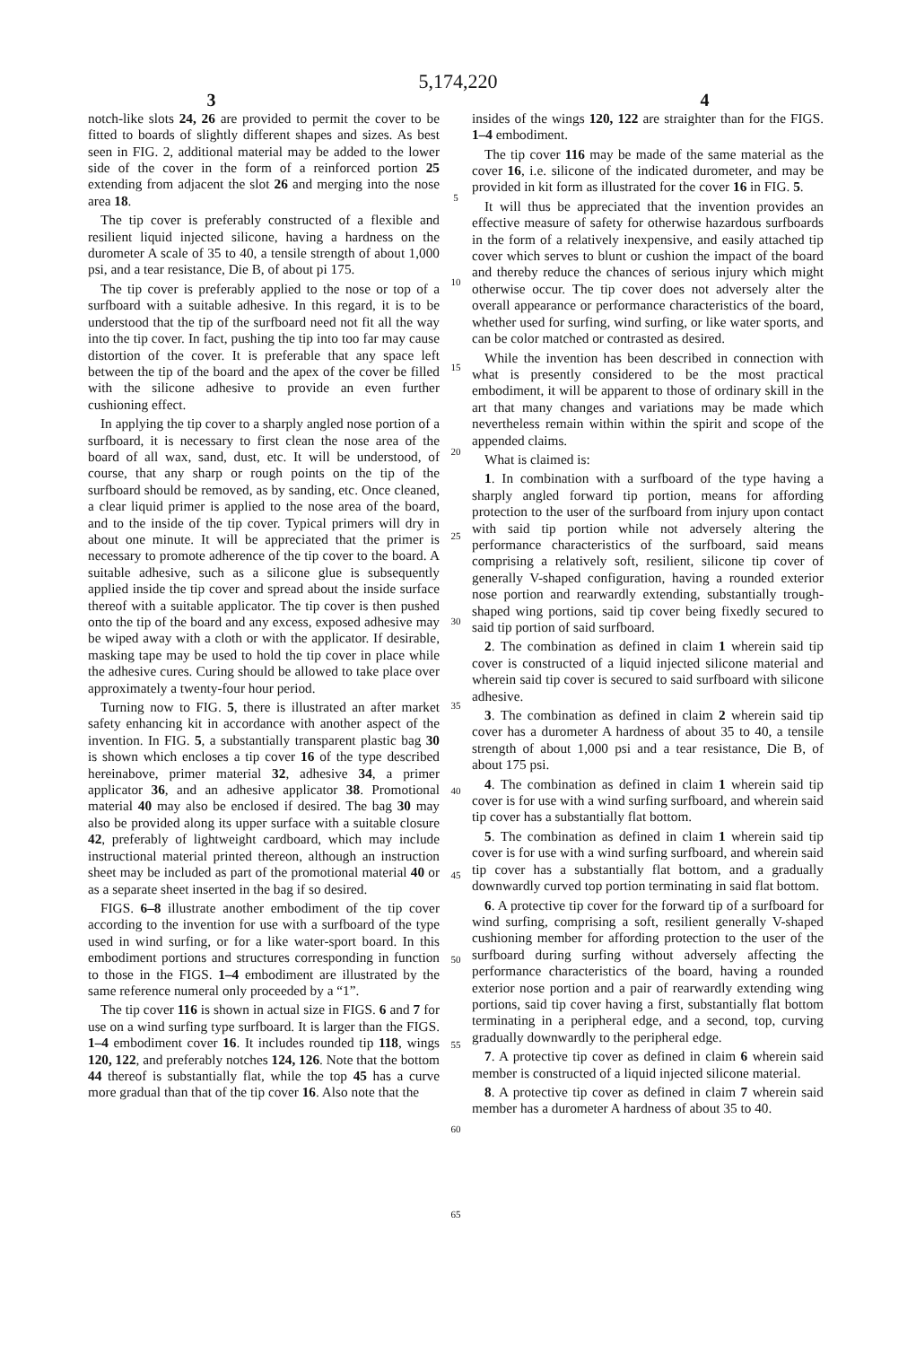5,174,220
3 4
notch-like slots 24, 26 are provided to permit the cover to be fitted to boards of slightly different shapes and sizes. As best seen in FIG. 2, additional material may be added to the lower side of the cover in the form of a reinforced portion 25 extending from adjacent the slot 26 and merging into the nose area 18.
The tip cover is preferably constructed of a flexible and resilient liquid injected silicone, having a hardness on the durometer A scale of 35 to 40, a tensile strength of about 1,000 psi, and a tear resistance, Die B, of about pi 175.
The tip cover is preferably applied to the nose or top of a surfboard with a suitable adhesive. In this regard, it is to be understood that the tip of the surfboard need not fit all the way into the tip cover. In fact, pushing the tip into too far may cause distortion of the cover. It is preferable that any space left between the tip of the board and the apex of the cover be filled with the silicone adhesive to provide an even further cushioning effect.
In applying the tip cover to a sharply angled nose portion of a surfboard, it is necessary to first clean the nose area of the board of all wax, sand, dust, etc. It will be understood, of course, that any sharp or rough points on the tip of the surfboard should be removed, as by sanding, etc. Once cleaned, a clear liquid primer is applied to the nose area of the board, and to the inside of the tip cover. Typical primers will dry in about one minute. It will be appreciated that the primer is necessary to promote adherence of the tip cover to the board. A suitable adhesive, such as a silicone glue is subsequently applied inside the tip cover and spread about the inside surface thereof with a suitable applicator. The tip cover is then pushed onto the tip of the board and any excess, exposed adhesive may be wiped away with a cloth or with the applicator. If desirable, masking tape may be used to hold the tip cover in place while the adhesive cures. Curing should be allowed to take place over approximately a twenty-four hour period.
Turning now to FIG. 5, there is illustrated an after market safety enhancing kit in accordance with another aspect of the invention. In FIG. 5, a substantially transparent plastic bag 30 is shown which encloses a tip cover 16 of the type described hereinabove, primer material 32, adhesive 34, a primer applicator 36, and an adhesive applicator 38. Promotional material 40 may also be enclosed if desired. The bag 30 may also be provided along its upper surface with a suitable closure 42, preferably of lightweight cardboard, which may include instructional material printed thereon, although an instruction sheet may be included as part of the promotional material 40 or as a separate sheet inserted in the bag if so desired.
FIGS. 6–8 illustrate another embodiment of the tip cover according to the invention for use with a surfboard of the type used in wind surfing, or for a like water-sport board. In this embodiment portions and structures corresponding in function to those in the FIGS. 1–4 embodiment are illustrated by the same reference numeral only proceeded by a “1”.
The tip cover 116 is shown in actual size in FIGS. 6 and 7 for use on a wind surfing type surfboard. It is larger than the FIGS. 1–4 embodiment cover 16. It includes rounded tip 118, wings 120, 122, and preferably notches 124, 126. Note that the bottom 44 thereof is substantially flat, while the top 45 has a curve more gradual than that of the tip cover 16. Also note that the
5
10
15
20
25
30
35
40
45
50
55
60
65
insides of the wings 120, 122 are straighter than for the FIGS. 1–4 embodiment.
The tip cover 116 may be made of the same material as the cover 16, i.e. silicone of the indicated durometer, and may be provided in kit form as illustrated for the cover 16 in FIG. 5.
It will thus be appreciated that the invention provides an effective measure of safety for otherwise hazardous surfboards in the form of a relatively inexpensive, and easily attached tip cover which serves to blunt or cushion the impact of the board and thereby reduce the chances of serious injury which might otherwise occur. The tip cover does not adversely alter the overall appearance or performance characteristics of the board, whether used for surfing, wind surfing, or like water sports, and can be color matched or contrasted as desired.
While the invention has been described in connection with what is presently considered to be the most practical embodiment, it will be apparent to those of ordinary skill in the art that many changes and variations may be made which nevertheless remain within within the spirit and scope of the appended claims.
What is claimed is:
1. In combination with a surfboard of the type having a sharply angled forward tip portion, means for affording protection to the user of the surfboard from injury upon contact with said tip portion while not adversely altering the performance characteristics of the surfboard, said means comprising a relatively soft, resilient, silicone tip cover of generally V-shaped configuration, having a rounded exterior nose portion and rearwardly extending, substantially trough-shaped wing portions, said tip cover being fixedly secured to said tip portion of said surfboard.
2. The combination as defined in claim 1 wherein said tip cover is constructed of a liquid injected silicone material and wherein said tip cover is secured to said surfboard with silicone adhesive.
3. The combination as defined in claim 2 wherein said tip cover has a durometer A hardness of about 35 to 40, a tensile strength of about 1,000 psi and a tear resistance, Die B, of about 175 psi.
4. The combination as defined in claim 1 wherein said tip cover is for use with a wind surfing surfboard, and wherein said tip cover has a substantially flat bottom.
5. The combination as defined in claim 1 wherein said tip cover is for use with a wind surfing surfboard, and wherein said tip cover has a substantially flat bottom, and a gradually downwardly curved top portion terminating in said flat bottom.
6. A protective tip cover for the forward tip of a surfboard for wind surfing, comprising a soft, resilient generally V-shaped cushioning member for affording protection to the user of the surfboard during surfing without adversely affecting the performance characteristics of the board, having a rounded exterior nose portion and a pair of rearwardly extending wing portions, said tip cover having a first, substantially flat bottom terminating in a peripheral edge, and a second, top, curving gradually downwardly to the peripheral edge.
7. A protective tip cover as defined in claim 6 wherein said member is constructed of a liquid injected silicone material.
8. A protective tip cover as defined in claim 7 wherein said member has a durometer A hardness of about 35 to 40.